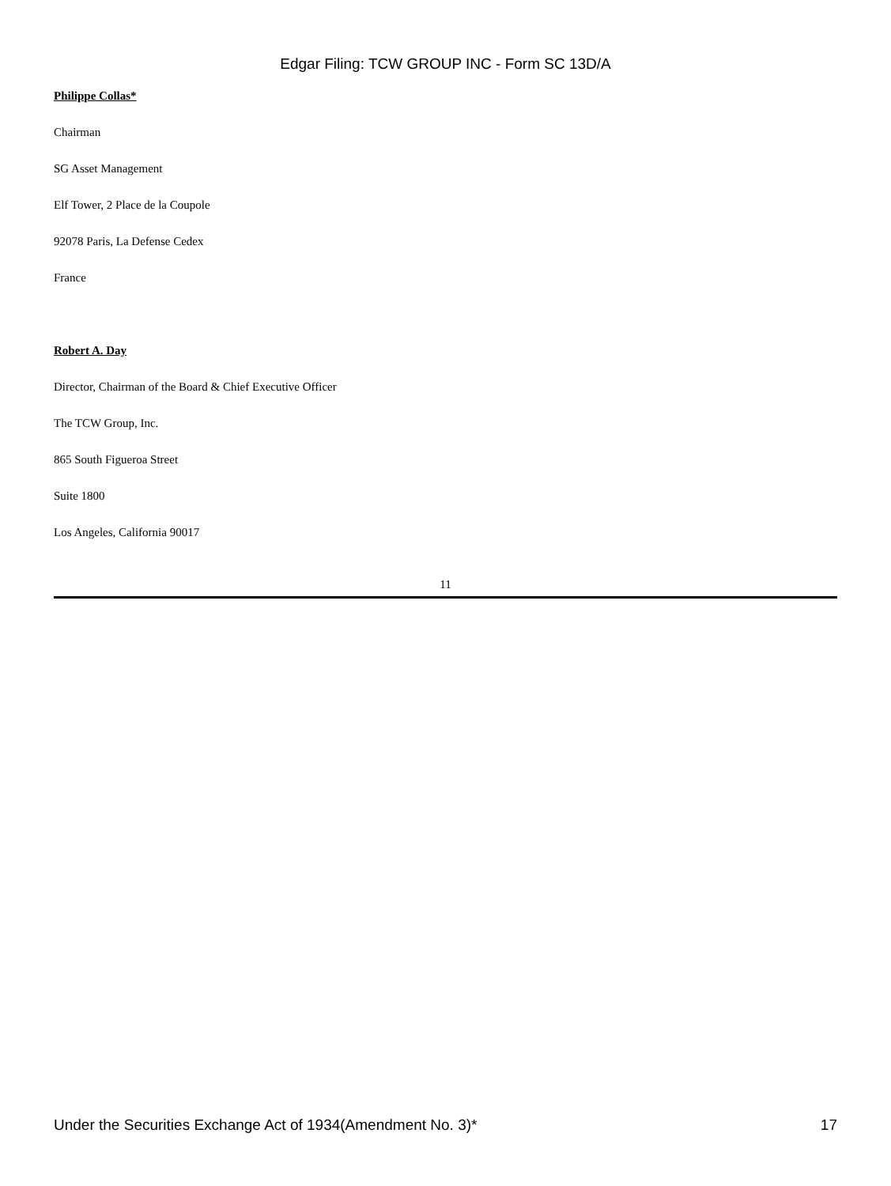Edgar Filing: TCW GROUP INC - Form SC 13D/A
Philippe Collas*
Chairman
SG Asset Management
Elf Tower, 2 Place de la Coupole
92078 Paris, La Defense Cedex
France
Robert A. Day
Director, Chairman of the Board & Chief Executive Officer
The TCW Group, Inc.
865 South Figueroa Street
Suite 1800
Los Angeles, California 90017
11
Under the Securities Exchange Act of 1934(Amendment No. 3)* 17